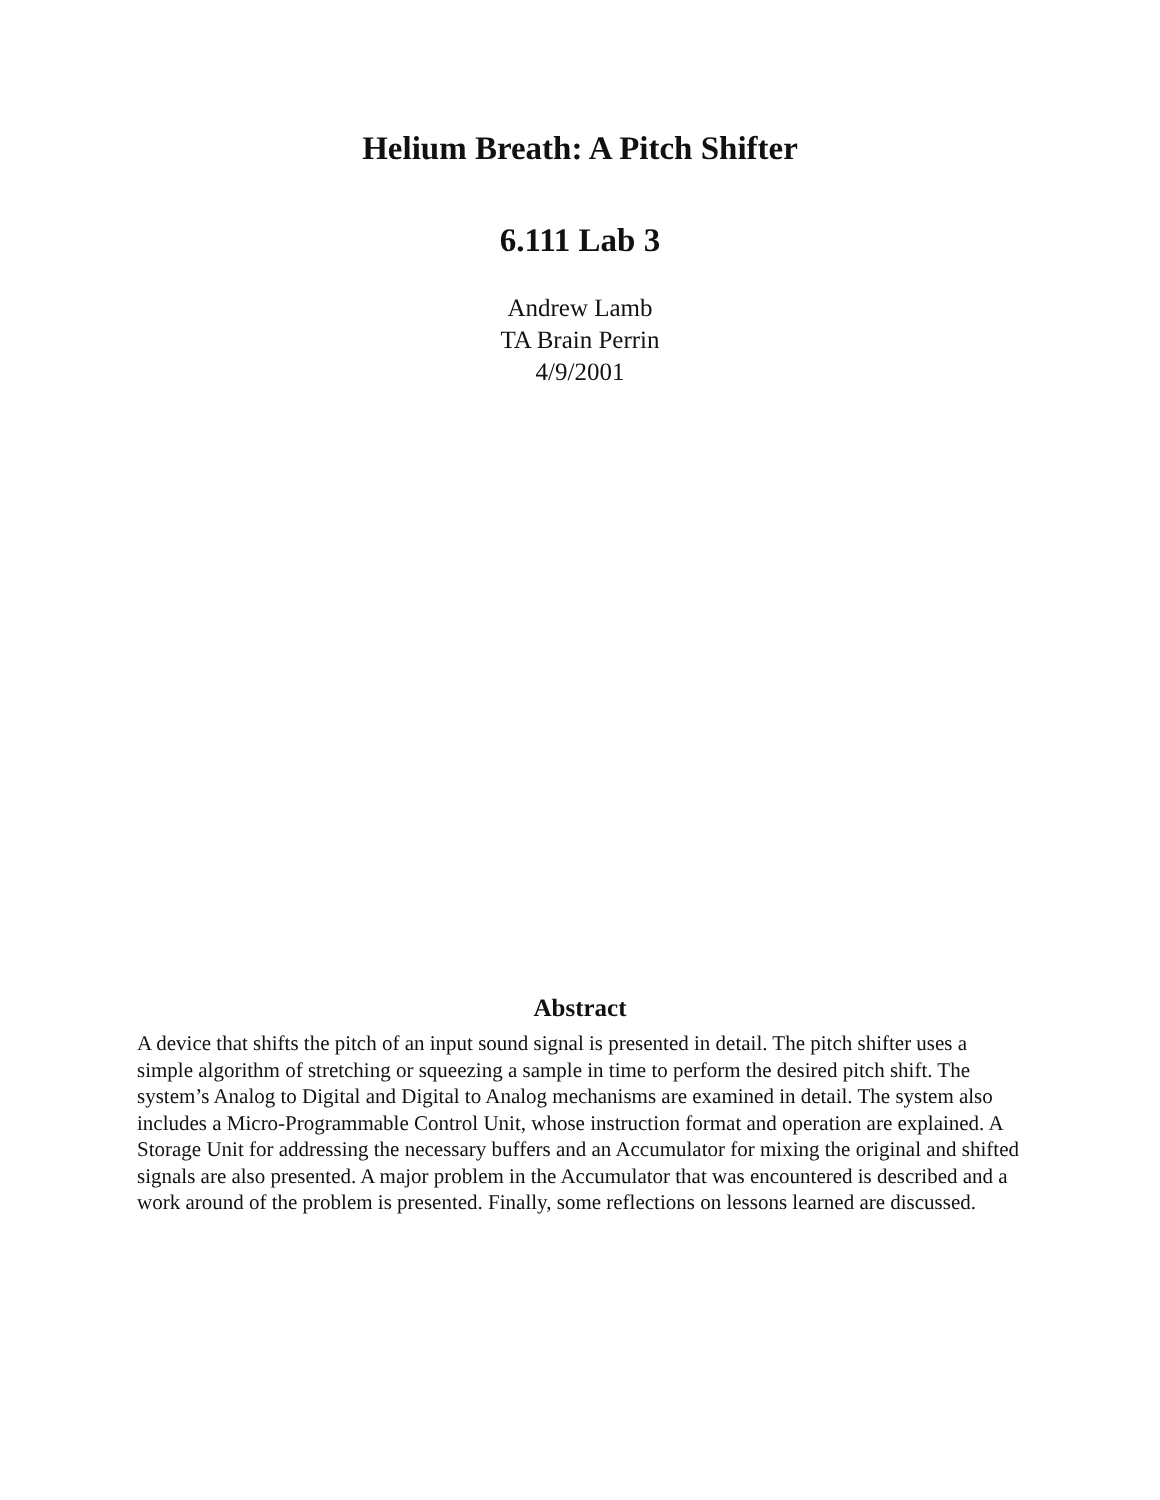Helium Breath: A Pitch Shifter
6.111 Lab 3
Andrew Lamb
TA Brain Perrin
4/9/2001
Abstract
A device that shifts the pitch of an input sound signal is presented in detail. The pitch shifter uses a simple algorithm of stretching or squeezing a sample in time to perform the desired pitch shift. The system’s Analog to Digital and Digital to Analog mechanisms are examined in detail. The system also includes a Micro-Programmable Control Unit, whose instruction format and operation are explained. A Storage Unit for addressing the necessary buffers and an Accumulator for mixing the original and shifted signals are also presented. A major problem in the Accumulator that was encountered is described and a work around of the problem is presented. Finally, some reflections on lessons learned are discussed.